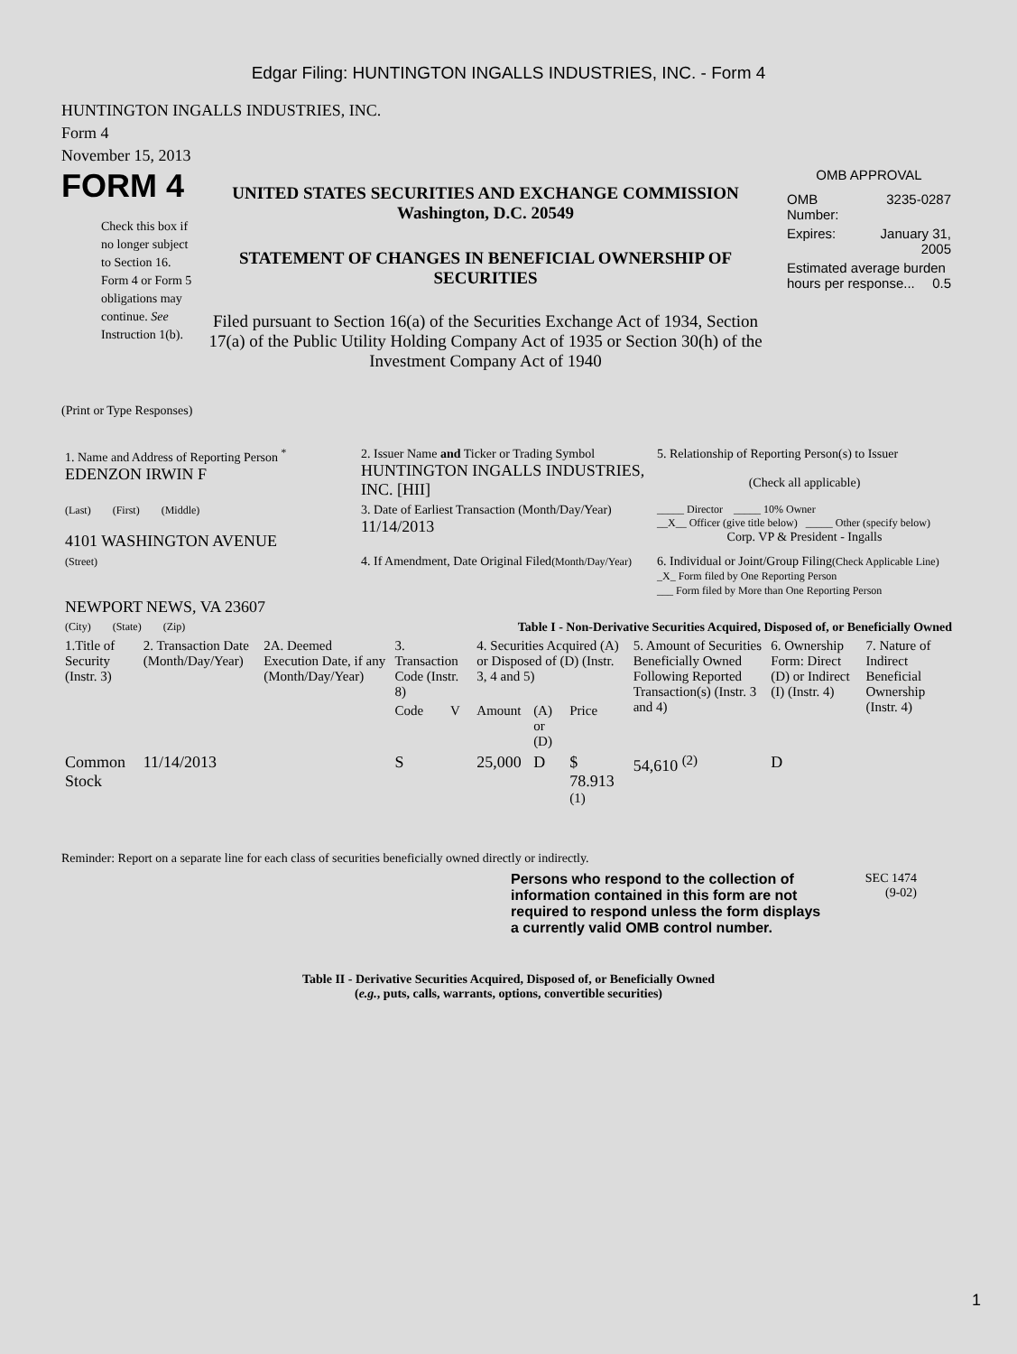Edgar Filing: HUNTINGTON INGALLS INDUSTRIES, INC. - Form 4
HUNTINGTON INGALLS INDUSTRIES, INC.
Form 4
November 15, 2013
FORM 4
Check this box if no longer subject to Section 16. Form 4 or Form 5 obligations may continue. See Instruction 1(b).
UNITED STATES SECURITIES AND EXCHANGE COMMISSION
Washington, D.C. 20549
STATEMENT OF CHANGES IN BENEFICIAL OWNERSHIP OF SECURITIES
Filed pursuant to Section 16(a) of the Securities Exchange Act of 1934, Section 17(a) of the Public Utility Holding Company Act of 1935 or Section 30(h) of the Investment Company Act of 1940
OMB APPROVAL
| OMB Number: | 3235-0287 |
| Expires: | January 31, 2005 |
| Estimated average burden hours per response... 0.5 | |
(Print or Type Responses)
| 1. Name and Address of Reporting Person <sup>*</sup> EDENZON IRWIN F | 2. Issuer Name and Ticker or Trading Symbol HUNTINGTON INGALLS INDUSTRIES, INC. [HII] | 5. Relationship of Reporting Person(s) to Issuer (Check all applicable) |
| (Last) (First) (Middle) 4101 WASHINGTON AVENUE | 3. Date of Earliest Transaction (Month/Day/Year) 11/14/2013 | _____ Director _____ 10% Owner __X__ Officer (give title below) _____ Other (specify below) Corp. VP & President - Ingalls |
| (Street) NEWPORT NEWS, VA 23607 | 4. If Amendment, Date Original Filed (Month/Day/Year) | 6. Individual or Joint/Group Filing (Check Applicable Line) _X_ Form filed by One Reporting Person ___ Form filed by More than One Reporting Person |
| (City) (State) (Zip) | Table I - Non-Derivative Securities Acquired, Disposed of, or Beneficially Owned | |
| 1.Title of Security (Instr. 3) | 2. Transaction Date (Month/Day/Year) | 2A. Deemed Execution Date, if any (Month/Day/Year) | 3. Transaction Code (Instr. 8) | | 4. Securities Acquired (A) or Disposed of (D) (Instr. 3, 4 and 5) | | | 5. Amount of Securities Beneficially Owned Following Reported Transaction(s) (Instr. 3 and 4) | 6. Ownership Form: Direct (D) or Indirect (I) (Instr. 4) | 7. Nature of Indirect Beneficial Ownership (Instr. 4) |
| --- | --- | --- | --- | --- | --- | --- | --- | --- | --- | --- |
| | | | Code | V | Amount | (A) or (D) | Price | | | |
| Common Stock | 11/14/2013 | | S | | 25,000 | D | $ 78.913 <sup>(1)</sup> | 54,610 <sup>(2)</sup> | D | |
Reminder: Report on a separate line for each class of securities beneficially owned directly or indirectly.
Persons who respond to the collection of information contained in this form are not required to respond unless the form displays a currently valid OMB control number.
SEC 1474
(9-02)
Table II - Derivative Securities Acquired, Disposed of, or Beneficially Owned
(e.g., puts, calls, warrants, options, convertible securities)
1